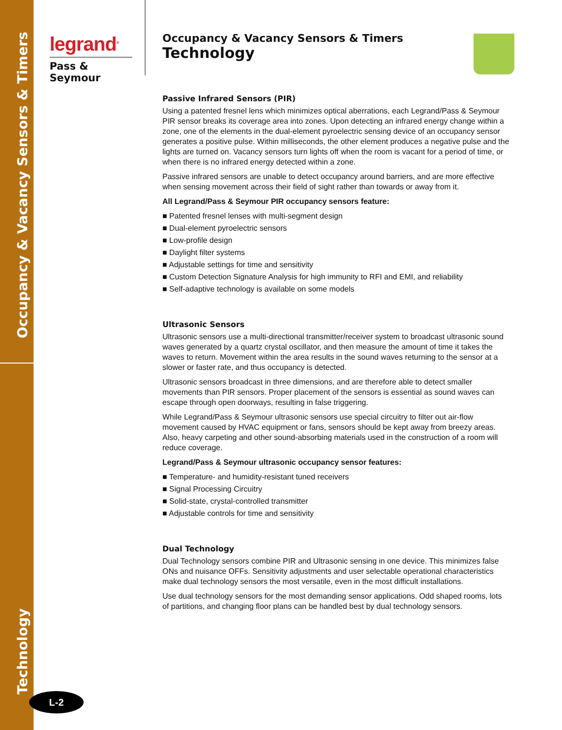Occupancy & Vacancy Sensors & Timers
Technology
legrand<sup>®</sup>
Pass & Seymour
Occupancy & Vacancy Sensors & Timers
Technology
Passive Infrared Sensors (PIR)
Using a patented fresnel lens which minimizes optical aberrations, each Legrand/Pass & Seymour PIR sensor breaks its coverage area into zones. Upon detecting an infrared energy change within a zone, one of the elements in the dual-element pyroelectric sensing device of an occupancy sensor generates a positive pulse. Within milliseconds, the other element produces a negative pulse and the lights are turned on. Vacancy sensors turn lights off when the room is vacant for a period of time, or when there is no infrared energy detected within a zone.
Passive infrared sensors are unable to detect occupancy around barriers, and are more effective when sensing movement across their field of sight rather than towards or away from it.
All Legrand/Pass & Seymour PIR occupancy sensors feature:
■ Patented fresnel lenses with multi-segment design
■ Dual-element pyroelectric sensors
■ Low-profile design
■ Daylight filter systems
■ Adjustable settings for time and sensitivity
■ Custom Detection Signature Analysis for high immunity to RFI and EMI, and reliability
■ Self-adaptive technology is available on some models
Ultrasonic Sensors
Ultrasonic sensors use a multi-directional transmitter/receiver system to broadcast ultrasonic sound waves generated by a quartz crystal oscillator, and then measure the amount of time it takes the waves to return. Movement within the area results in the sound waves returning to the sensor at a slower or faster rate, and thus occupancy is detected.
Ultrasonic sensors broadcast in three dimensions, and are therefore able to detect smaller movements than PIR sensors. Proper placement of the sensors is essential as sound waves can escape through open doorways, resulting in false triggering.
While Legrand/Pass & Seymour ultrasonic sensors use special circuitry to filter out air-flow movement caused by HVAC equipment or fans, sensors should be kept away from breezy areas. Also, heavy carpeting and other sound-absorbing materials used in the construction of a room will reduce coverage.
Legrand/Pass & Seymour ultrasonic occupancy sensor features:
■ Temperature- and humidity-resistant tuned receivers
■ Signal Processing Circuitry
■ Solid-state, crystal-controlled transmitter
■ Adjustable controls for time and sensitivity
Dual Technology
Dual Technology sensors combine PIR and Ultrasonic sensing in one device. This minimizes false ONs and nuisance OFFs. Sensitivity adjustments and user selectable operational characteristics make dual technology sensors the most versatile, even in the most difficult installations.
Use dual technology sensors for the most demanding sensor applications. Odd shaped rooms, lots of partitions, and changing floor plans can be handled best by dual technology sensors.
L-2